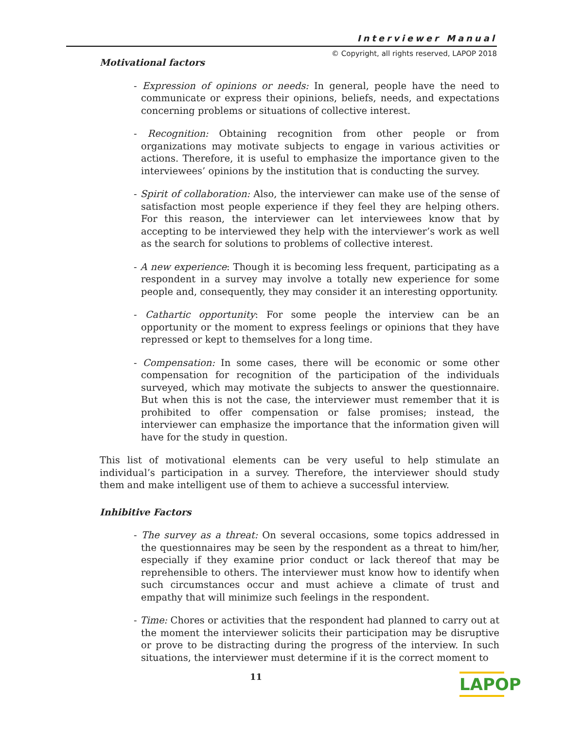Interviewer Manual
© Copyright, all rights reserved, LAPOP 2018
Motivational factors
- Expression of opinions or needs: In general, people have the need to communicate or express their opinions, beliefs, needs, and expectations concerning problems or situations of collective interest.
- Recognition: Obtaining recognition from other people or from organizations may motivate subjects to engage in various activities or actions. Therefore, it is useful to emphasize the importance given to the interviewees’ opinions by the institution that is conducting the survey.
- Spirit of collaboration: Also, the interviewer can make use of the sense of satisfaction most people experience if they feel they are helping others. For this reason, the interviewer can let interviewees know that by accepting to be interviewed they help with the interviewer’s work as well as the search for solutions to problems of collective interest.
- A new experience: Though it is becoming less frequent, participating as a respondent in a survey may involve a totally new experience for some people and, consequently, they may consider it an interesting opportunity.
- Cathartic opportunity: For some people the interview can be an opportunity or the moment to express feelings or opinions that they have repressed or kept to themselves for a long time.
- Compensation: In some cases, there will be economic or some other compensation for recognition of the participation of the individuals surveyed, which may motivate the subjects to answer the questionnaire. But when this is not the case, the interviewer must remember that it is prohibited to offer compensation or false promises; instead, the interviewer can emphasize the importance that the information given will have for the study in question.
This list of motivational elements can be very useful to help stimulate an individual’s participation in a survey. Therefore, the interviewer should study them and make intelligent use of them to achieve a successful interview.
Inhibitive Factors
- The survey as a threat: On several occasions, some topics addressed in the questionnaires may be seen by the respondent as a threat to him/her, especially if they examine prior conduct or lack thereof that may be reprehensible to others. The interviewer must know how to identify when such circumstances occur and must achieve a climate of trust and empathy that will minimize such feelings in the respondent.
- Time: Chores or activities that the respondent had planned to carry out at the moment the interviewer solicits their participation may be disruptive or prove to be distracting during the progress of the interview. In such situations, the interviewer must determine if it is the correct moment to
11
LAPOP